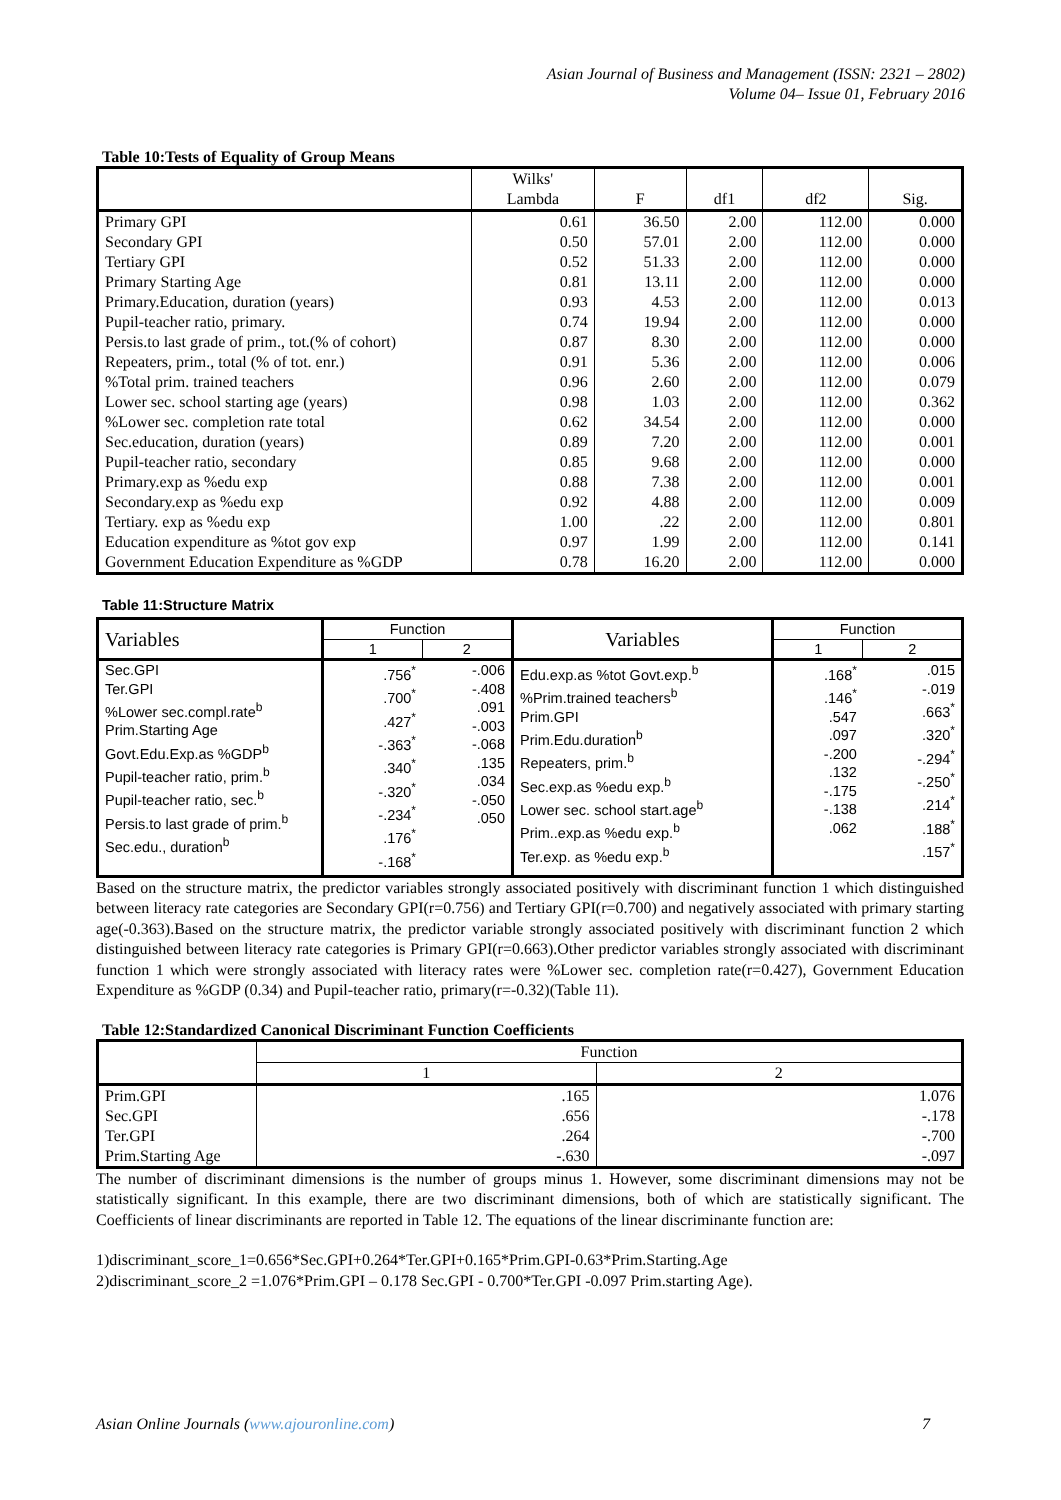Asian Journal of Business and Management (ISSN: 2321 – 2802)
Volume 04– Issue 01, February 2016
Table 10:Tests of Equality of Group Means
| | Wilks' Lambda | F | df1 | df2 | Sig. |
| --- | --- | --- | --- | --- | --- |
| Primary GPI | 0.61 | 36.50 | 2.00 | 112.00 | 0.000 |
| Secondary GPI | 0.50 | 57.01 | 2.00 | 112.00 | 0.000 |
| Tertiary GPI | 0.52 | 51.33 | 2.00 | 112.00 | 0.000 |
| Primary Starting Age | 0.81 | 13.11 | 2.00 | 112.00 | 0.000 |
| Primary.Education, duration (years) | 0.93 | 4.53 | 2.00 | 112.00 | 0.013 |
| Pupil-teacher ratio, primary. | 0.74 | 19.94 | 2.00 | 112.00 | 0.000 |
| Persis.to last grade of prim., tot.(% of cohort) | 0.87 | 8.30 | 2.00 | 112.00 | 0.000 |
| Repeaters, prim., total (% of tot. enr.) | 0.91 | 5.36 | 2.00 | 112.00 | 0.006 |
| %Total prim. trained teachers | 0.96 | 2.60 | 2.00 | 112.00 | 0.079 |
| Lower sec. school starting age (years) | 0.98 | 1.03 | 2.00 | 112.00 | 0.362 |
| %Lower sec. completion rate total | 0.62 | 34.54 | 2.00 | 112.00 | 0.000 |
| Sec.education, duration (years) | 0.89 | 7.20 | 2.00 | 112.00 | 0.001 |
| Pupil-teacher ratio, secondary | 0.85 | 9.68 | 2.00 | 112.00 | 0.000 |
| Primary.exp as %edu exp | 0.88 | 7.38 | 2.00 | 112.00 | 0.001 |
| Secondary.exp as %edu exp | 0.92 | 4.88 | 2.00 | 112.00 | 0.009 |
| Tertiary. exp as %edu exp | 1.00 | .22 | 2.00 | 112.00 | 0.801 |
| Education expenditure as %tot gov exp | 0.97 | 1.99 | 2.00 | 112.00 | 0.141 |
| Government Education Expenditure as %GDP | 0.78 | 16.20 | 2.00 | 112.00 | 0.000 |
Table 11:Structure Matrix
| Variables | Function | | Variables | Function | |
| --- | --- | --- | --- | --- | --- |
| | 1 | 2 | | 1 | 2 |
| Sec.GPI Ter.GPI %Lower sec.compl.rate<sup>b</sup> Prim.Starting Age Govt.Edu.Exp.as %GDP<sup>b</sup> Pupil-teacher ratio, prim.<sup>b</sup> Pupil-teacher ratio, sec.<sup>b</sup> Persis.to last grade of prim.<sup>b</sup> Sec.edu., duration<sup>b</sup> | .756<sup>*</sup> .700<sup>*</sup> .427<sup>*</sup> -.363<sup>*</sup> .340<sup>*</sup> -.320<sup>*</sup> -.234<sup>*</sup> .176<sup>*</sup> -.168<sup>*</sup> | -.006 -.408 .091 -.003 -.068 .135 .034 -.050 .050 | Edu.exp.as %tot Govt.exp.<sup>b</sup> %Prim.trained teachers<sup>b</sup> Prim.GPI Prim.Edu.duration<sup>b</sup> Repeaters, prim.<sup>b</sup> Sec.exp.as %edu exp.<sup>b</sup> Lower sec. school start.age<sup>b</sup> Prim..exp.as %edu exp.<sup>b</sup> Ter.exp. as %edu exp.<sup>b</sup> | .168<sup>*</sup> .146<sup>*</sup> .547 .097 -.200 .132 -.175 -.138 .062 | .015 -.019 .663<sup>*</sup> .320<sup>*</sup> -.294<sup>*</sup> -.250<sup>*</sup> .214<sup>*</sup> .188<sup>*</sup> .157<sup>*</sup> |
Based on the structure matrix, the predictor variables strongly associated positively with discriminant function 1 which distinguished between literacy rate categories are Secondary GPI(r=0.756) and Tertiary GPI(r=0.700) and negatively associated with primary starting age(-0.363).Based on the structure matrix, the predictor variable strongly associated positively with discriminant function 2 which distinguished between literacy rate categories is Primary GPI(r=0.663).Other predictor variables strongly associated with discriminant function 1 which were strongly associated with literacy rates were %Lower sec. completion rate(r=0.427), Government Education Expenditure as %GDP (0.34) and Pupil-teacher ratio, primary(r=-0.32)(Table 11).
Table 12:Standardized Canonical Discriminant Function Coefficients
| | Function | |
| --- | --- | --- |
| | 1 | 2 |
| Prim.GPI Sec.GPI Ter.GPI Prim.Starting Age | .165 .656 .264 -.630 | 1.076 -.178 -.700 -.097 |
The number of discriminant dimensions is the number of groups minus 1. However, some discriminant dimensions may not be statistically significant. In this example, there are two discriminant dimensions, both of which are statistically significant. The Coefficients of linear discriminants are reported in Table 12. The equations of the linear discriminante function are:
1)discriminant_score_1=0.656*Sec.GPI+0.264*Ter.GPI+0.165*Prim.GPI-0.63*Prim.Starting.Age
2)discriminant_score_2 =1.076*Prim.GPI – 0.178 Sec.GPI - 0.700*Ter.GPI -0.097 Prim.starting Age).
Asian Online Journals (www.ajouronline.com) 7